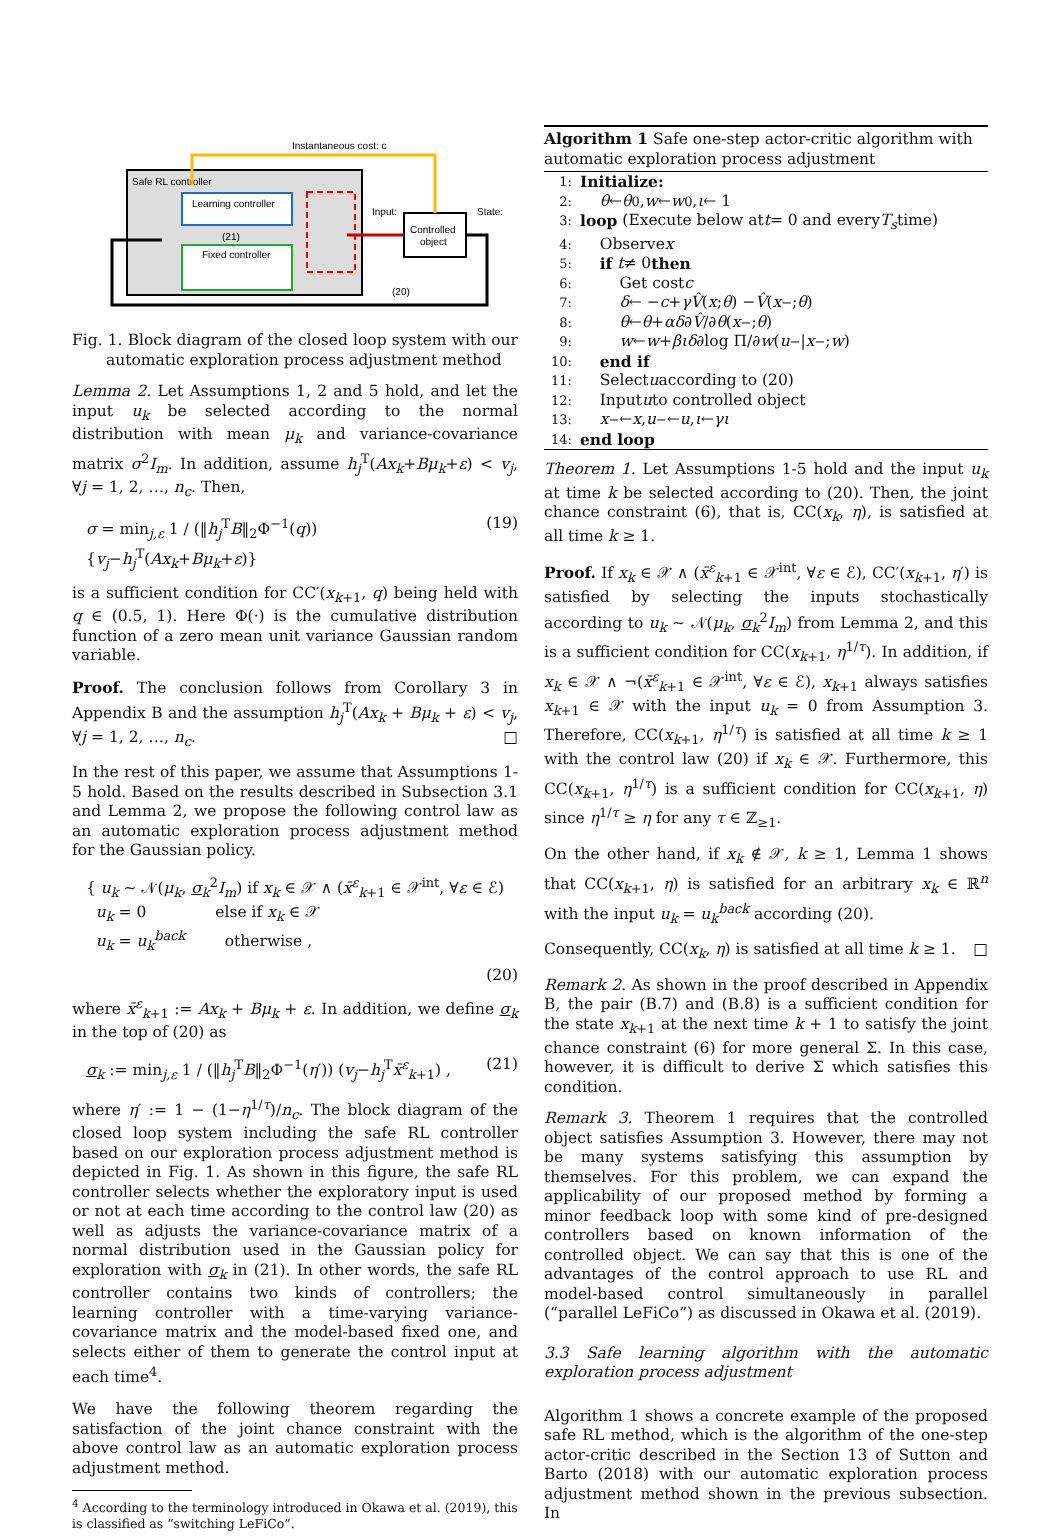Safe RL controller
Learning controller
Fixed controller
Controlled
object
Instantaneous cost: c
Input:
State:
(20)
(21)
Fig. 1. Block diagram of the closed loop system with our automatic exploration process adjustment method
Lemma 2. Let Assumptions 1, 2 and 5 hold, and let the input u<sub>k</sub> be selected according to the normal distribution with mean μ<sub>k</sub> and variance-covariance matrix σ<sup>2</sup>I<sub>m</sub>. In addition, assume h<sub>j</sub><sup>T</sup>(Ax<sub>k</sub>+Bμ<sub>k</sub>+ε) < v<sub>j</sub>, ∀j = 1, 2, …, n<sub>c</sub>. Then,
σ = min<sub>j,ε</sub> 1 / (‖h<sub>j</sub><sup>T</sup>B‖<sub>2</sub>Φ<sup>−1</sup>(q)) {v<sub>j</sub>−h<sub>j</sub><sup>T</sup>(Ax<sub>k</sub>+Bμ<sub>k</sub>+ε)} (19)
is a sufficient condition for CC′(x<sub>k+1</sub>, q) being held with q ∈ (0.5, 1). Here Φ(·) is the cumulative distribution function of a zero mean unit variance Gaussian random variable.
Proof. The conclusion follows from Corollary 3 in Appendix B and the assumption h<sub>j</sub><sup>T</sup>(Ax<sub>k</sub> + Bμ<sub>k</sub> + ε) < v<sub>j</sub>, ∀j = 1, 2, …, n<sub>c</sub>. □
In the rest of this paper, we assume that Assumptions 1-5 hold. Based on the results described in Subsection 3.1 and Lemma 2, we propose the following control law as an automatic exploration process adjustment method for the Gaussian policy.
{ u<sub>k</sub> ∼ 𝒩(μ<sub>k</sub>, σ<sub>k</sub><sup>2</sup>I<sub>m</sub>) if x<sub>k</sub> ∈ 𝒳 ∧ (x̄<sup>ε</sup><sub>k+1</sub> ∈ 𝒳<sup>int</sup>, ∀ε ∈ ℰ)
u<sub>k</sub> = 0 else if x<sub>k</sub> ∈ 𝒳
u<sub>k</sub> = u<sub>k</sub><sup>back</sup> otherwise ,
(20)
where x̄<sup>ε</sup><sub>k+1</sub> := Ax<sub>k</sub> + Bμ<sub>k</sub> + ε. In addition, we define σ<sub>k</sub> in the top of (20) as
σ<sub>k</sub> := min<sub>j,ε</sub> 1 / (‖h<sub>j</sub><sup>T</sup>B‖<sub>2</sub>Φ<sup>−1</sup>(η′)) (v<sub>j</sub>−h<sub>j</sub><sup>T</sup>x̄<sup>ε</sup><sub>k+1</sub>) , (21)
where η′ := 1 − (1−η<sup>1/τ</sup>)/n<sub>c</sub>. The block diagram of the closed loop system including the safe RL controller based on our exploration process adjustment method is depicted in Fig. 1. As shown in this figure, the safe RL controller selects whether the exploratory input is used or not at each time according to the control law (20) as well as adjusts the variance-covariance matrix of a normal distribution used in the Gaussian policy for exploration with σ<sub>k</sub> in (21). In other words, the safe RL controller contains two kinds of controllers; the learning controller with a time-varying variance-covariance matrix and the model-based fixed one, and selects either of them to generate the control input at each time<sup>4</sup>.
We have the following theorem regarding the satisfaction of the joint chance constraint with the above control law as an automatic exploration process adjustment method.
<sup>4</sup> According to the terminology introduced in Okawa et al. (2019), this is classified as “switching LeFiCo”.
Algorithm 1 Safe one-step actor-critic algorithm with automatic exploration process adjustment
1: Initialize:
2: θ ← θ<sub>0</sub>, w ← w<sub>0</sub>, ι ← 1
3: loop (Execute below at t = 0 and every T<sub>s</sub> time)
4: Observe x
5: if t ≠ 0 then
6: Get cost c
7: δ ← − c + γV̂ (x; θ) − V̂ (x<sup>−</sup>; θ)
8: θ ← θ + αδ ∂ V̂ /∂ θ (x<sup>−</sup>; θ)
9: w ← w + βιδ ∂log Π/∂ w (u<sup>−</sup>| x<sup>−</sup>; w)
10: end if
11: Select u according to (20)
12: Input u to controlled object
13: x<sup>−</sup> ← x, u<sup>−</sup> ← u, ι ← γι
14: end loop
Theorem 1. Let Assumptions 1-5 hold and the input u<sub>k</sub> at time k be selected according to (20). Then, the joint chance constraint (6), that is, CC(x<sub>k</sub>, η), is satisfied at all time k ≥ 1.
Proof. If x<sub>k</sub> ∈ 𝒳 ∧ (x̄<sup>ε</sup><sub>k+1</sub> ∈ 𝒳<sup>int</sup>, ∀ε ∈ ℰ), CC′(x<sub>k+1</sub>, η′) is satisfied by selecting the inputs stochastically according to u<sub>k</sub> ∼ 𝒩(μ<sub>k</sub>, σ<sub>k</sub><sup>2</sup>I<sub>m</sub>) from Lemma 2, and this is a sufficient condition for CC(x<sub>k+1</sub>, η<sup>1/τ</sup>). In addition, if x<sub>k</sub> ∈ 𝒳 ∧ ¬(x̄<sup>ε</sup><sub>k+1</sub> ∈ 𝒳<sup>int</sup>, ∀ε ∈ ℰ), x<sub>k+1</sub> always satisfies x<sub>k+1</sub> ∈ 𝒳 with the input u<sub>k</sub> = 0 from Assumption 3. Therefore, CC(x<sub>k+1</sub>, η<sup>1/τ</sup>) is satisfied at all time k ≥ 1 with the control law (20) if x<sub>k</sub> ∈ 𝒳. Furthermore, this CC(x<sub>k+1</sub>, η<sup>1/τ</sup>) is a sufficient condition for CC(x<sub>k+1</sub>, η) since η<sup>1/τ</sup> ≥ η for any τ ∈ ℤ<sub>≥1</sub>.
On the other hand, if x<sub>k</sub> ∉ 𝒳, k ≥ 1, Lemma 1 shows that CC(x<sub>k+1</sub>, η) is satisfied for an arbitrary x<sub>k</sub> ∈ ℝ<sup>n</sup> with the input u<sub>k</sub> = u<sub>k</sub><sup>back</sup> according (20).
Consequently, CC(x<sub>k</sub>, η) is satisfied at all time k ≥ 1. □
Remark 2. As shown in the proof described in Appendix B, the pair (B.7) and (B.8) is a sufficient condition for the state x<sub>k+1</sub> at the next time k + 1 to satisfy the joint chance constraint (6) for more general Σ. In this case, however, it is difficult to derive Σ which satisfies this condition.
Remark 3. Theorem 1 requires that the controlled object satisfies Assumption 3. However, there may not be many systems satisfying this assumption by themselves. For this problem, we can expand the applicability of our proposed method by forming a minor feedback loop with some kind of pre-designed controllers based on known information of the controlled object. We can say that this is one of the advantages of the control approach to use RL and model-based control simultaneously in parallel (“parallel LeFiCo”) as discussed in Okawa et al. (2019).
3.3 Safe learning algorithm with the automatic exploration process adjustment
Algorithm 1 shows a concrete example of the proposed safe RL method, which is the algorithm of the one-step actor-critic described in the Section 13 of Sutton and Barto (2018) with our automatic exploration process adjustment method shown in the previous subsection. In